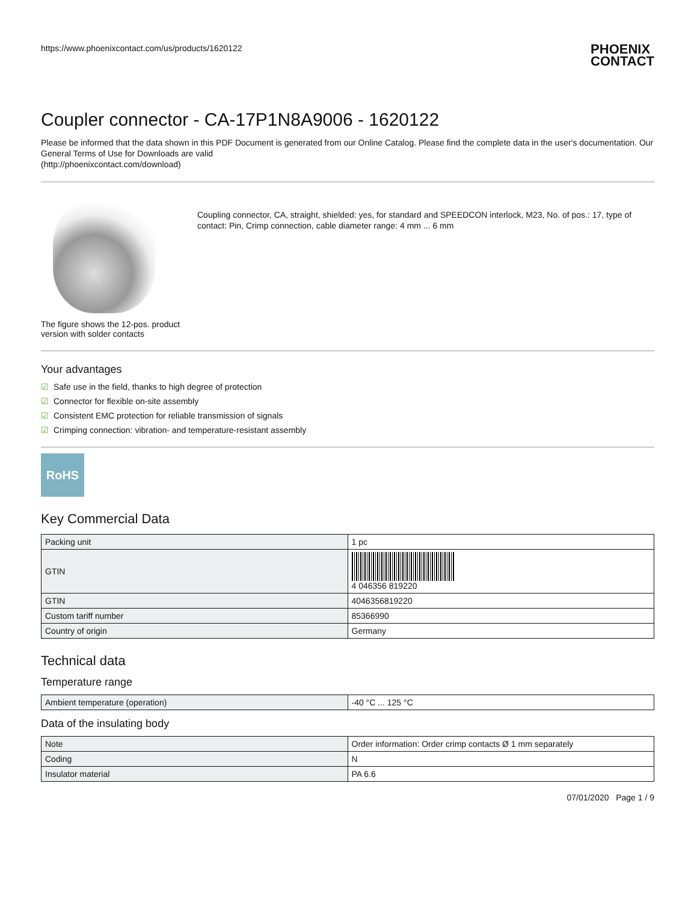https://www.phoenixcontact.com/us/products/1620122 PHOENIX
CONTACT
Coupler connector - CA-17P1N8A9006 - 1620122
Please be informed that the data shown in this PDF Document is generated from our Online Catalog. Please find the complete data in the user's documentation. Our General Terms of Use for Downloads are valid
(http://phoenixcontact.com/download)
The figure shows the 12-pos. product version with solder contacts
Coupling connector, CA, straight, shielded: yes, for standard and SPEEDCON interlock, M23, No. of pos.: 17, type of contact: Pin, Crimp connection, cable diameter range: 4 mm ... 6 mm
Your advantages
☑ Safe use in the field, thanks to high degree of protection
☑ Connector for flexible on-site assembly
☑ Consistent EMC protection for reliable transmission of signals
☑ Crimping connection: vibration- and temperature-resistant assembly
RoHS
Key Commercial Data
| Packing unit | 1 pc |
| GTIN | 4 046356 819220 |
| GTIN | 4046356819220 |
| Custom tariff number | 85366990 |
| Country of origin | Germany |
Technical data
Temperature range
| Ambient temperature (operation) | -40 °C ... 125 °C |
Data of the insulating body
| Note | Order information: Order crimp contacts Ø 1 mm separately |
| Coding | N |
| Insulator material | PA 6.6 |
07/01/2020 Page 1 / 9